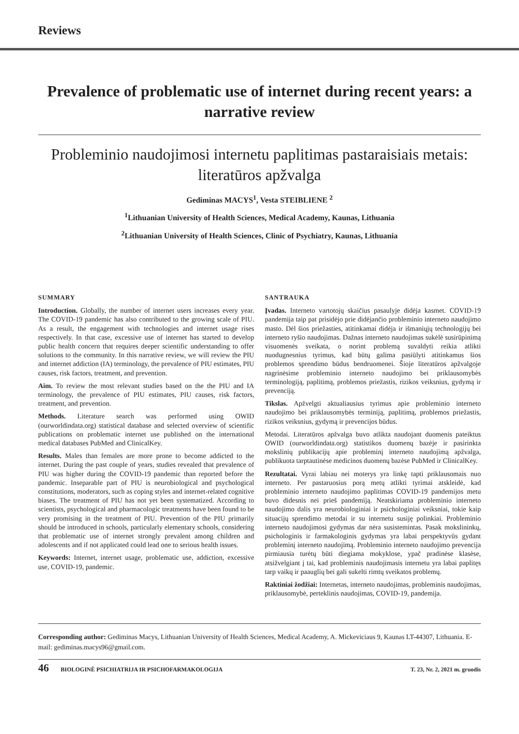Reviews
Prevalence of problematic use of internet during recent years: a narrative review
Probleminio naudojimosi internetu paplitimas pastaraisiais metais: literatūros apžvalga
Gediminas MACYS<sup>1</sup>, Vesta STEIBLIENE <sup>2</sup>
<sup>1</sup> Lithuanian University of Health Sciences, Medical Academy, Kaunas, Lithuania
<sup>2</sup> Lithuanian University of Health Sciences, Clinic of Psychiatry, Kaunas, Lithuania
SUMMARY
Introduction. Globally, the number of internet users increases every year. The COVID-19 pandemic has also contributed to the growing scale of PIU. As a result, the engagement with technologies and internet usage rises respectively. In that case, excessive use of internet has started to develop public health concern that requires deeper scientific understanding to offer solutions to the community. In this narrative review, we will review the PIU and internet addiction (IA) terminology, the prevalence of PIU estimates, PIU causes, risk factors, treatment, and prevention.
Aim. To review the most relevant studies based on the the PIU and IA terminology, the prevalence of PIU estimates, PIU causes, risk factors, treatment, and prevention.
Methods. Literature search was performed using OWID (ourworldindata.org) statistical database and selected overview of scientific publications on problematic internet use published on the international medical databases PubMed and ClinicalKey.
Results. Males than females are more prone to become addicted to the internet. During the past couple of years, studies revealed that prevalence of PIU was higher during the COVID-19 pandemic than reported before the pandemic. Inseparable part of PIU is neurobiological and psychological constitutions, moderators, such as coping styles and internet-related cognitive biases. The treatment of PIU has not yet been systematized. According to scientists, psychological and pharmacologic treatments have been found to be very promising in the treatment of PIU. Prevention of the PIU primarily should be introduced in schools, particularly elementary schools, considering that problematic use of internet strongly prevalent among children and adolescents and if not applicated could lead one to serious health issues.
Keywords: Internet, internet usage, problematic use, addiction, excessive use, COVID-19, pandemic.
SANTRAUKA
Įvadas. Interneto vartotojų skaičius pasaulyje didėja kasmet. COVID-19 pandemija taip pat prisidėjo prie didėjančio probleminio interneto naudojimo masto. Dėl šios priežasties, atitinkamai didėja ir išmaniųjų technologijų bei interneto ryšio naudojimas. Dažnas interneto naudojimas sukėlė susirūpinimą visuomenės sveikata, o norint problemą suvaldyti reikia atlikti nuodugnesnius tyrimus, kad būtų galima pasiūlyti atitinkamus šios problemos sprendimo būdus bendruomenei. Šioje literatūros apžvalgoje nagrinėsime probleminio interneto naudojimo bei priklausomybės terminologiją, paplitimą, problemos priežastis, rizikos veiksnius, gydymą ir prevenciją.
Tikslas. Apžvelgti aktualiausius tyrimus apie probleminio interneto naudojimo bei priklausomybės terminiją, paplitimą, problemos priežastis, rizikos veiksnius, gydymą ir prevencijos būdus.
Metodai. Literatūros apžvalga buvo atlikta naudojant duomenis pateiktus OWID (ourworldindata.org) statistikos duomenų bazėje ir pasirinkta mokslinių publikacijų apie probleminį interneto naudojimą apžvalga, publikuota tarptautinėse medicinos duomenų bazėse PubMed ir ClinicalKey.
Rezultatai. Vyrai labiau nei moterys yra linkę tapti priklausomais nuo interneto. Per pastaruosius porą metų atlikti tyrimai atskleidė, kad probleminio interneto naudojimo paplitimas COVID-19 pandemijos metu buvo didesnis nei prieš pandemiją. Neatskiriama probleminio interneto naudojimo dalis yra neurobiologiniai ir psichologiniai veiksniai, tokie kaip situacijų sprendimo metodai ir su internetu susiję polinkiai. Probleminio interneto naudojimosi gydymas dar nėra susistemintas. Pasak mokslininkų, psichologinis ir farmakologinis gydymas yra labai perspektyvūs gydant probleminį interneto naudojimą. Probleminio interneto naudojimo prevencija pirmiausia turėtų būti diegiama mokyklose, ypač pradinėse klasėse, atsižvelgiant į tai, kad probleminis naudojimasis internetu yra labai paplitęs tarp vaikų ir paauglių bei gali sukelti rimtų sveikatos problemų.
Raktiniai žodžiai: Internetas, interneto naudojimas, probleminis naudojimas, priklausomybė, perteklinis naudojimas, COVID-19, pandemija.
Corresponding author: Gediminas Macys, Lithuanian University of Health Sciences, Medical Academy, A. Mickeviciaus 9, Kaunas LT-44307, Lithuania. E-mail: gediminas.macys96@gmail.com.
46 BIOLOGINĖ PSICHIATRIJA IR PSICHOFARMAKOLOGIJA T. 23, Nr. 2, 2021 m. gruodis